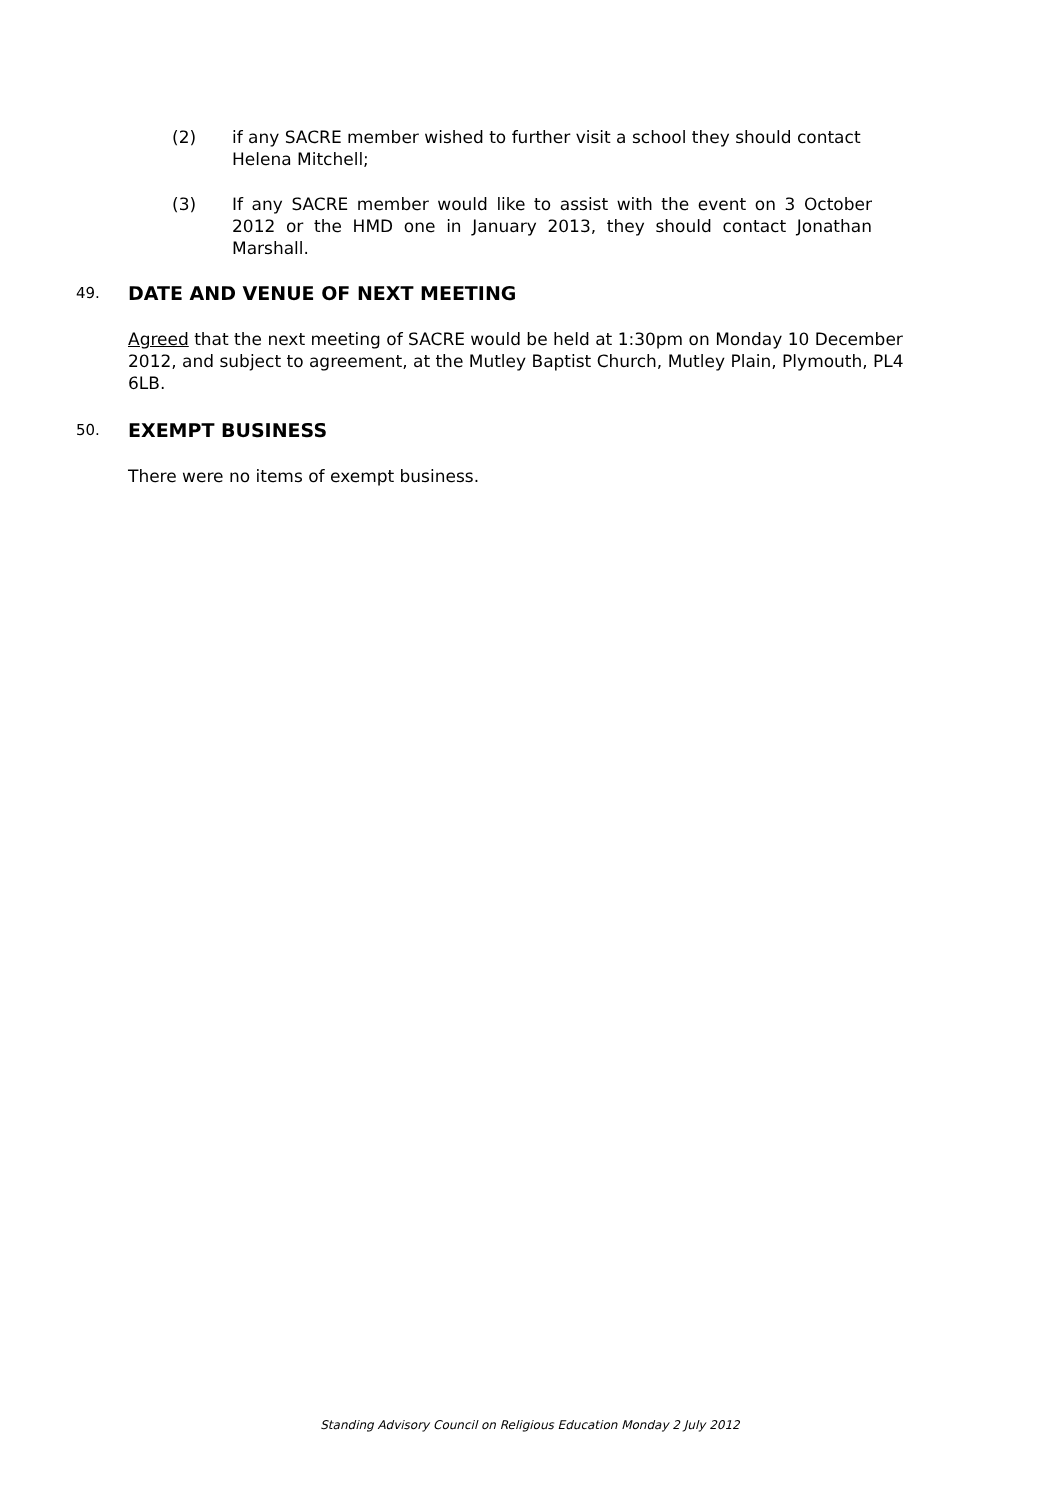(2) if any SACRE member wished to further visit a school they should contact Helena Mitchell;
(3) If any SACRE member would like to assist with the event on 3 October 2012 or the HMD one in January 2013, they should contact Jonathan Marshall.
49. DATE AND VENUE OF NEXT MEETING
Agreed that the next meeting of SACRE would be held at 1:30pm on Monday 10 December 2012, and subject to agreement, at the Mutley Baptist Church, Mutley Plain, Plymouth, PL4 6LB.
50. EXEMPT BUSINESS
There were no items of exempt business.
Standing Advisory Council on Religious Education Monday 2 July 2012